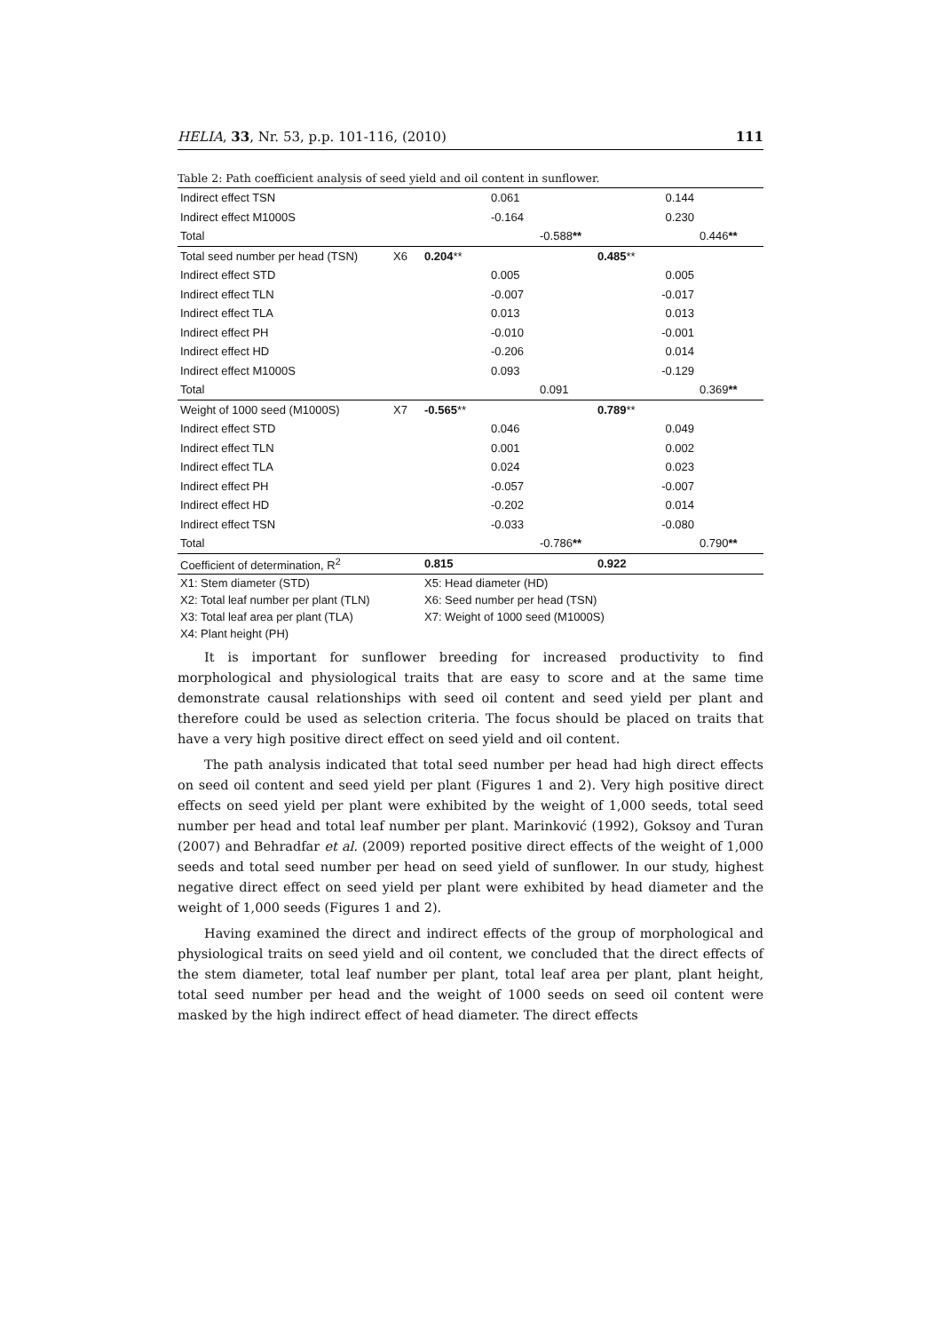HELIA, 33, Nr. 53, p.p. 101-116, (2010) 111
Table 2: Path coefficient analysis of seed yield and oil content in sunflower.
| Indirect effect TSN | | | 0.061 | | 0.144 | |
| Indirect effect M1000S | | | -0.164 | | 0.230 | |
| Total | | | | -0.588 ** | | 0.446 ** |
| Total seed number per head (TSN) | X6 | 0.204 ** | | | 0.485 ** | |
| Indirect effect STD | | | 0.005 | | 0.005 | |
| Indirect effect TLN | | | -0.007 | | -0.017 | |
| Indirect effect TLA | | | 0.013 | | 0.013 | |
| Indirect effect PH | | | -0.010 | | -0.001 | |
| Indirect effect HD | | | -0.206 | | 0.014 | |
| Indirect effect M1000S | | | 0.093 | | -0.129 | |
| Total | | | | 0.091 | | 0.369 ** |
| Weight of 1000 seed (M1000S) | X7 | -0.565 ** | | | 0.789 ** | |
| Indirect effect STD | | | 0.046 | | 0.049 | |
| Indirect effect TLN | | | 0.001 | | 0.002 | |
| Indirect effect TLA | | | 0.024 | | 0.023 | |
| Indirect effect PH | | | -0.057 | | -0.007 | |
| Indirect effect HD | | | -0.202 | | 0.014 | |
| Indirect effect TSN | | | -0.033 | | -0.080 | |
| Total | | | | -0.786 ** | | 0.790 ** |
| Coefficient of determination, R<sup>2</sup> | | 0.815 | | | 0.922 | |
X1: Stem diameter (STD)
X5: Head diameter (HD)
X2: Total leaf number per plant (TLN)
X6: Seed number per head (TSN)
X3: Total leaf area per plant (TLA)
X7: Weight of 1000 seed (M1000S)
X4: Plant height (PH)
It is important for sunflower breeding for increased productivity to find morphological and physiological traits that are easy to score and at the same time demonstrate causal relationships with seed oil content and seed yield per plant and therefore could be used as selection criteria. The focus should be placed on traits that have a very high positive direct effect on seed yield and oil content.
The path analysis indicated that total seed number per head had high direct effects on seed oil content and seed yield per plant (Figures 1 and 2). Very high positive direct effects on seed yield per plant were exhibited by the weight of 1,000 seeds, total seed number per head and total leaf number per plant. Marinković (1992), Goksoy and Turan (2007) and Behradfar et al. (2009) reported positive direct effects of the weight of 1,000 seeds and total seed number per head on seed yield of sunflower. In our study, highest negative direct effect on seed yield per plant were exhibited by head diameter and the weight of 1,000 seeds (Figures 1 and 2).
Having examined the direct and indirect effects of the group of morphological and physiological traits on seed yield and oil content, we concluded that the direct effects of the stem diameter, total leaf number per plant, total leaf area per plant, plant height, total seed number per head and the weight of 1000 seeds on seed oil content were masked by the high indirect effect of head diameter. The direct effects